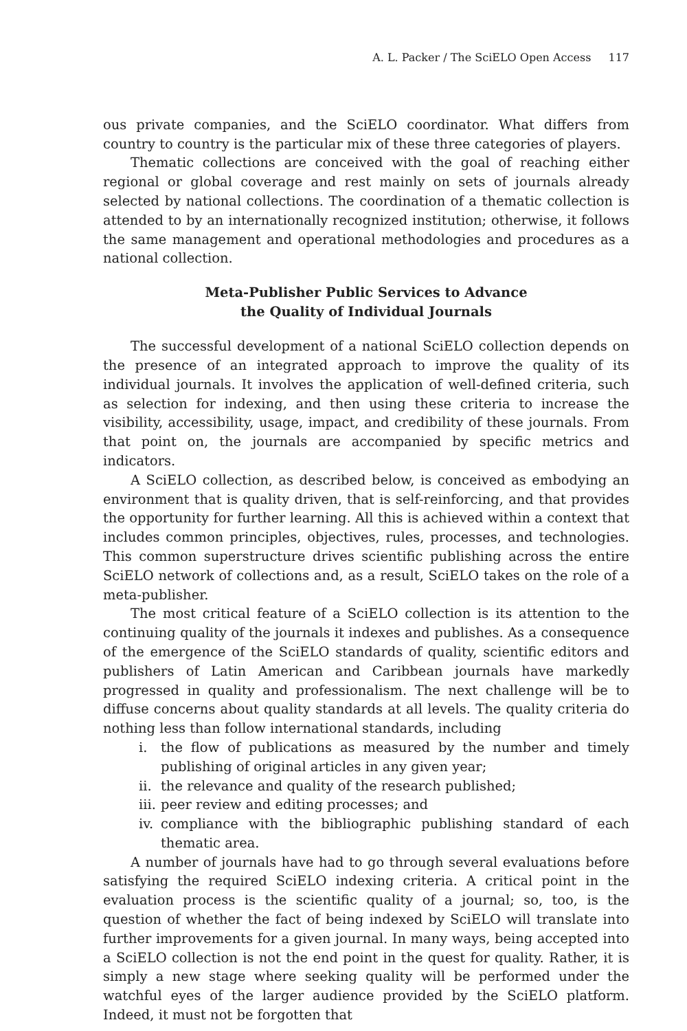A. L. Packer / The SciELO Open Access 117
ous private companies, and the SciELO coordinator. What differs from country to country is the particular mix of these three categories of players.
Thematic collections are conceived with the goal of reaching either regional or global coverage and rest mainly on sets of journals already selected by national collections. The coordination of a thematic collection is attended to by an internationally recognized institution; otherwise, it follows the same management and operational methodologies and procedures as a national collection.
Meta-Publisher Public Services to Advance
the Quality of Individual Journals
The successful development of a national SciELO collection depends on the presence of an integrated approach to improve the quality of its individual journals. It involves the application of well-defined criteria, such as selection for indexing, and then using these criteria to increase the visibility, accessibility, usage, impact, and credibility of these journals. From that point on, the journals are accompanied by specific metrics and indicators.
A SciELO collection, as described below, is conceived as embodying an environment that is quality driven, that is self-reinforcing, and that provides the opportunity for further learning. All this is achieved within a context that includes common principles, objectives, rules, processes, and technologies. This common superstructure drives scientific publishing across the entire SciELO network of collections and, as a result, SciELO takes on the role of a meta-publisher.
The most critical feature of a SciELO collection is its attention to the continuing quality of the journals it indexes and publishes. As a consequence of the emergence of the SciELO standards of quality, scientific editors and publishers of Latin American and Caribbean journals have markedly progressed in quality and professionalism. The next challenge will be to diffuse concerns about quality standards at all levels. The quality criteria do nothing less than follow international standards, including
i. the flow of publications as measured by the number and timely publishing of original articles in any given year;
ii. the relevance and quality of the research published;
iii. peer review and editing processes; and
iv. compliance with the bibliographic publishing standard of each thematic area.
A number of journals have had to go through several evaluations before satisfying the required SciELO indexing criteria. A critical point in the evaluation process is the scientific quality of a journal; so, too, is the question of whether the fact of being indexed by SciELO will translate into further improvements for a given journal. In many ways, being accepted into a SciELO collection is not the end point in the quest for quality. Rather, it is simply a new stage where seeking quality will be performed under the watchful eyes of the larger audience provided by the SciELO platform. Indeed, it must not be forgotten that